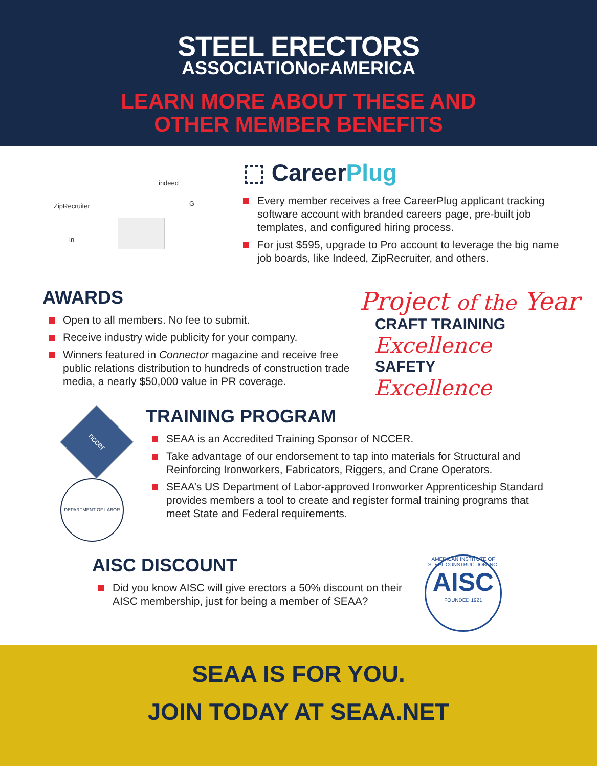STEEL ERECTORS
ASSOCIATIONOFAMERICA
LEARN MORE ABOUT THESE AND
OTHER MEMBER BENEFITS
ZipRecruiter
indeed
in
G
⬚ CareerPlug
Every member receives a free CareerPlug applicant tracking software account with branded careers page, pre-built job templates, and configured hiring process.
For just $595, upgrade to Pro account to leverage the big name job boards, like Indeed, ZipRecruiter, and others.
AWARDS
Open to all members. No fee to submit.
Receive industry wide publicity for your company.
Winners featured in Connector magazine and receive free public relations distribution to hundreds of construction trade media, a nearly $50,000 value in PR coverage.
Project of the Year
CRAFT TRAINING
Excellence
SAFETY
Excellence
nccer
DEPARTMENT OF LABOR
TRAINING PROGRAM
SEAA is an Accredited Training Sponsor of NCCER.
Take advantage of our endorsement to tap into materials for Structural and Reinforcing Ironworkers, Fabricators, Riggers, and Crane Operators.
SEAA’s US Department of Labor-approved Ironworker Apprenticeship Standard provides members a tool to create and register formal training programs that meet State and Federal requirements.
AISC DISCOUNT
Did you know AISC will give erectors a 50% discount on their AISC membership, just for being a member of SEAA?
AMERICAN INSTITUTE OF STEEL CONSTRUCTION INC.
AISC
FOUNDED 1921
SEAA IS FOR YOU.
JOIN TODAY AT SEAA.NET